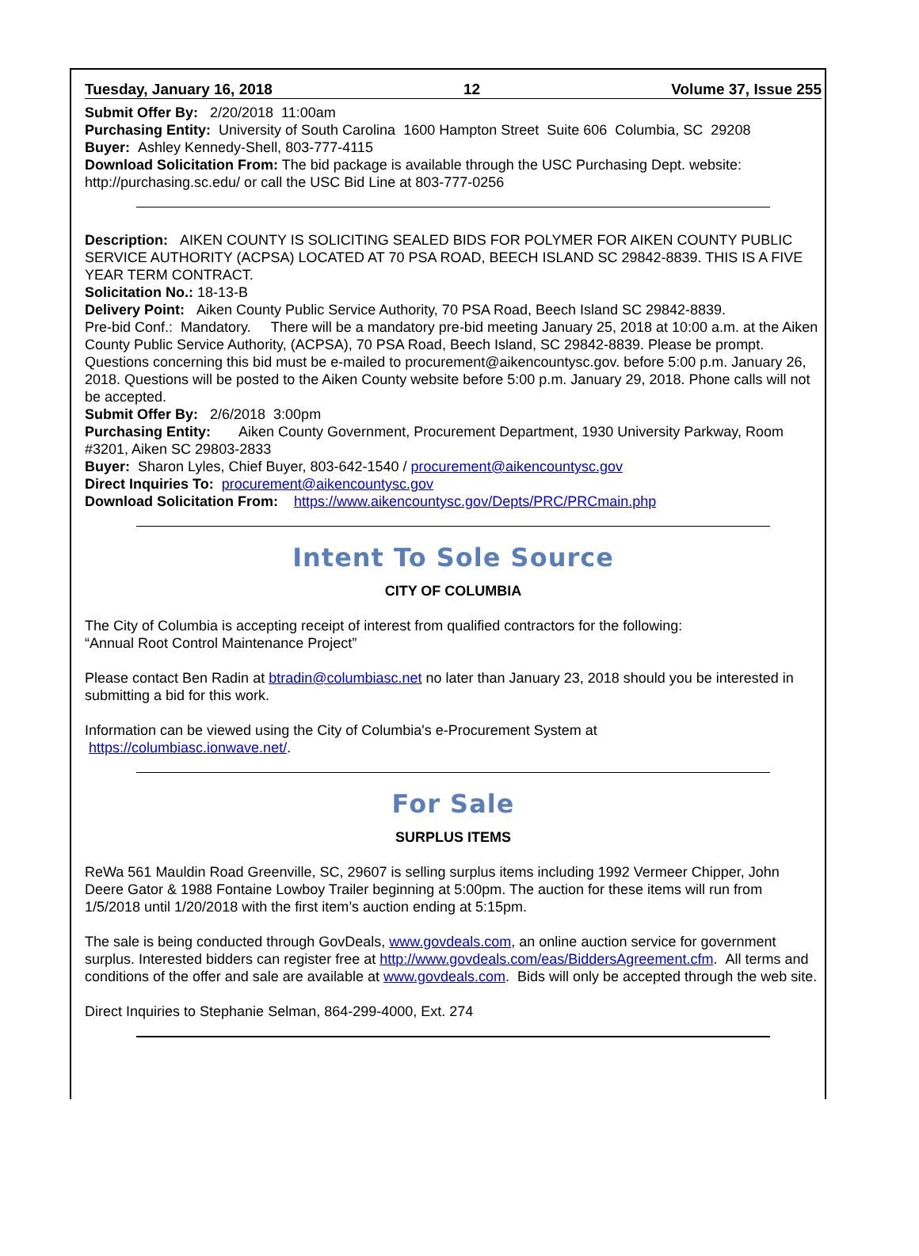Tuesday, January 16, 2018 12 Volume 37, Issue 255
Submit Offer By: 2/20/2018 11:00am
Purchasing Entity: University of South Carolina 1600 Hampton Street Suite 606 Columbia, SC 29208
Buyer: Ashley Kennedy-Shell, 803-777-4115
Download Solicitation From: The bid package is available through the USC Purchasing Dept. website: http://purchasing.sc.edu/ or call the USC Bid Line at 803-777-0256
Description: AIKEN COUNTY IS SOLICITING SEALED BIDS FOR POLYMER FOR AIKEN COUNTY PUBLIC SERVICE AUTHORITY (ACPSA) LOCATED AT 70 PSA ROAD, BEECH ISLAND SC 29842-8839. THIS IS A FIVE YEAR TERM CONTRACT.
Solicitation No.: 18-13-B
Delivery Point: Aiken County Public Service Authority, 70 PSA Road, Beech Island SC 29842-8839.
Pre-bid Conf.: Mandatory. There will be a mandatory pre-bid meeting January 25, 2018 at 10:00 a.m. at the Aiken County Public Service Authority, (ACPSA), 70 PSA Road, Beech Island, SC 29842-8839. Please be prompt. Questions concerning this bid must be e-mailed to procurement@aikencountysc.gov. before 5:00 p.m. January 26, 2018. Questions will be posted to the Aiken County website before 5:00 p.m. January 29, 2018. Phone calls will not be accepted.
Submit Offer By: 2/6/2018 3:00pm
Purchasing Entity: Aiken County Government, Procurement Department, 1930 University Parkway, Room #3201, Aiken SC 29803-2833
Buyer: Sharon Lyles, Chief Buyer, 803-642-1540 / procurement@aikencountysc.gov
Direct Inquiries To: procurement@aikencountysc.gov
Download Solicitation From: https://www.aikencountysc.gov/Depts/PRC/PRCmain.php
Intent To Sole Source
CITY OF COLUMBIA
The City of Columbia is accepting receipt of interest from qualified contractors for the following:
“Annual Root Control Maintenance Project”
Please contact Ben Radin at btradin@columbiasc.net no later than January 23, 2018 should you be interested in submitting a bid for this work.
Information can be viewed using the City of Columbia's e-Procurement System at
https://columbiasc.ionwave.net/.
For Sale
SURPLUS ITEMS
ReWa 561 Mauldin Road Greenville, SC, 29607 is selling surplus items including 1992 Vermeer Chipper, John Deere Gator & 1988 Fontaine Lowboy Trailer beginning at 5:00pm. The auction for these items will run from 1/5/2018 until 1/20/2018 with the first item’s auction ending at 5:15pm.
The sale is being conducted through GovDeals, www.govdeals.com, an online auction service for government surplus. Interested bidders can register free at http://www.govdeals.com/eas/BiddersAgreement.cfm. All terms and conditions of the offer and sale are available at www.govdeals.com. Bids will only be accepted through the web site.
Direct Inquiries to Stephanie Selman, 864-299-4000, Ext. 274